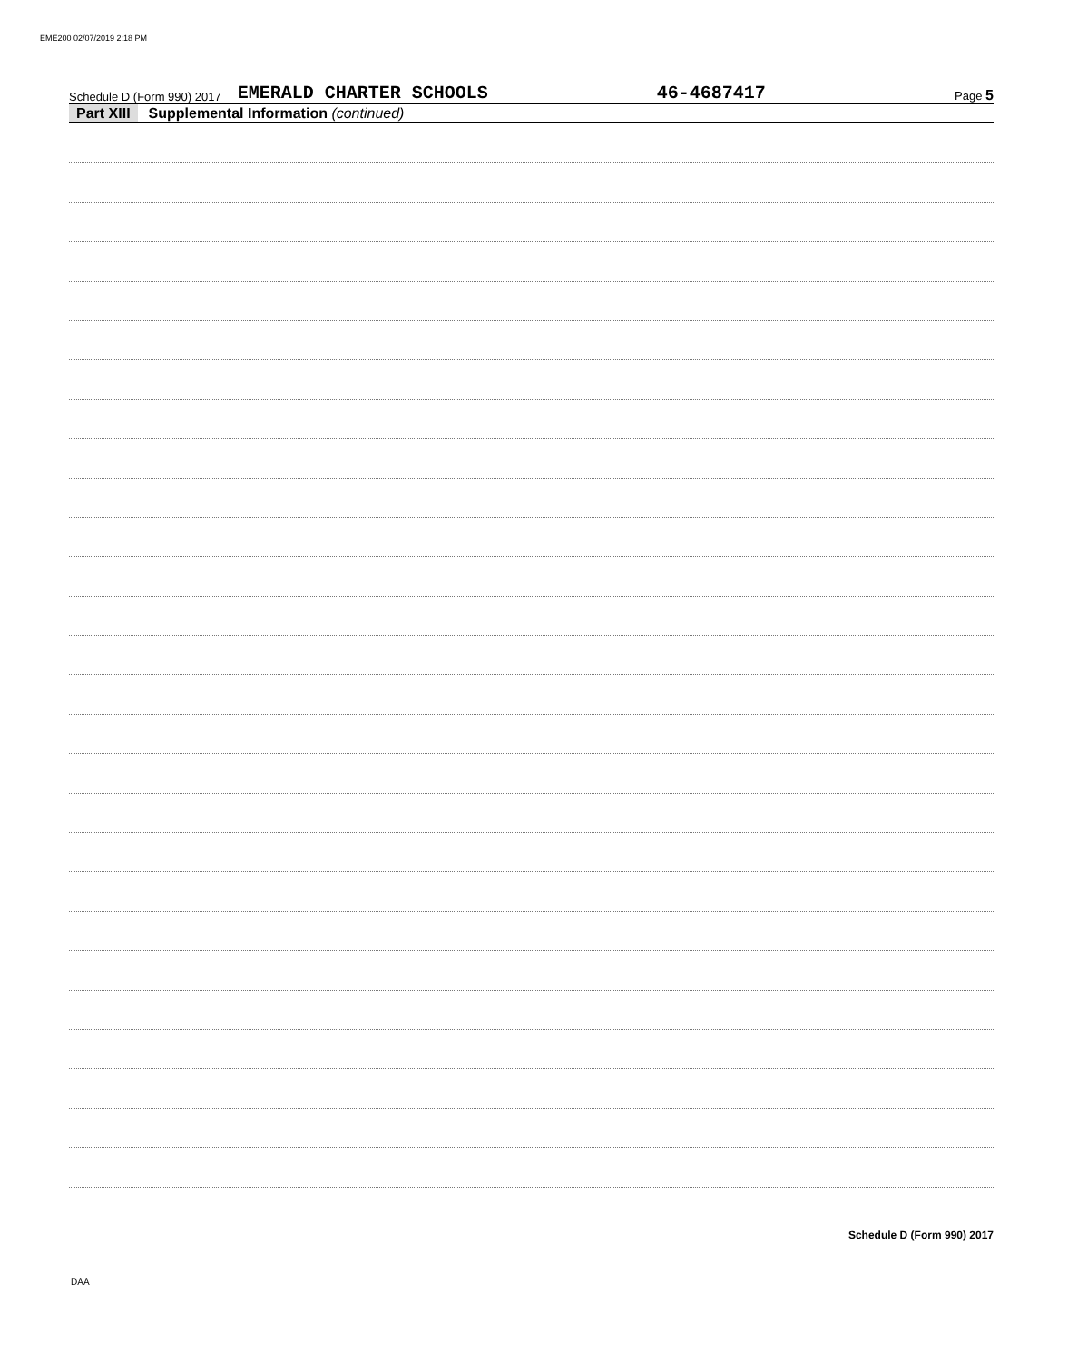EME200 02/07/2019 2:18 PM
Schedule D (Form 990) 2017 EMERALD CHARTER SCHOOLS 46-4687417 Page 5
Part XIII Supplemental Information (continued)
Schedule D (Form 990) 2017
DAA